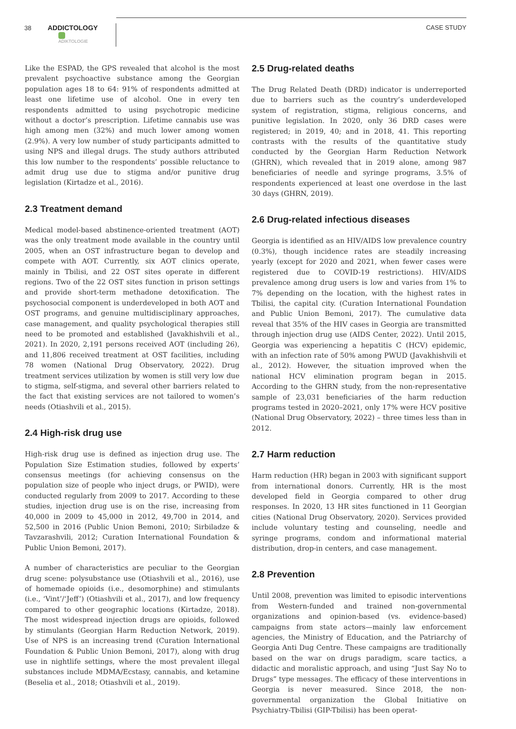38
ADDICTOLOGY
ADIKTOLOGIE
CASE STUDY
Like the ESPAD, the GPS revealed that alcohol is the most prevalent psychoactive substance among the Georgian population ages 18 to 64: 91% of respondents admitted at least one lifetime use of alcohol. One in every ten respondents admitted to using psychotropic medicine without a doctor’s prescription. Lifetime cannabis use was high among men (32%) and much lower among women (2.9%). A very low number of study participants admitted to using NPS and illegal drugs. The study authors attributed this low number to the respondents’ possible reluctance to admit drug use due to stigma and/or punitive drug legislation (Kirtadze et al., 2016).
2.3 Treatment demand
Medical model-based abstinence-oriented treatment (AOT) was the only treatment mode available in the country until 2005, when an OST infrastructure began to develop and compete with AOT. Currently, six AOT clinics operate, mainly in Tbilisi, and 22 OST sites operate in different regions. Two of the 22 OST sites function in prison settings and provide short-term methadone detoxification. The psychosocial component is underdeveloped in both AOT and OST programs, and genuine multidisciplinary approaches, case management, and quality psychological therapies still need to be promoted and established (Javakhishvili et al., 2021). In 2020, 2,191 persons received AOT (including 26), and 11,806 received treatment at OST facilities, including 78 women (National Drug Observatory, 2022). Drug treatment services utilization by women is still very low due to stigma, self-stigma, and several other barriers related to the fact that existing services are not tailored to women’s needs (Otiashvili et al., 2015).
2.4 High-risk drug use
High-risk drug use is defined as injection drug use. The Population Size Estimation studies, followed by experts’ consensus meetings (for achieving consensus on the population size of people who inject drugs, or PWID), were conducted regularly from 2009 to 2017. According to these studies, injection drug use is on the rise, increasing from 40,000 in 2009 to 45,000 in 2012, 49,700 in 2014, and 52,500 in 2016 (Public Union Bemoni, 2010; Sirbiladze & Tavzarashvili, 2012; Curation International Foundation & Public Union Bemoni, 2017).
A number of characteristics are peculiar to the Georgian drug scene: polysubstance use (Otiashvili et al., 2016), use of homemade opioids (i.e., desomorphine) and stimulants (i.e., ‘Vint’/‘Jeff’) (Otiashvili et al., 2017), and low frequency compared to other geographic locations (Kirtadze, 2018). The most widespread injection drugs are opioids, followed by stimulants (Georgian Harm Reduction Network, 2019). Use of NPS is an increasing trend (Curation International Foundation & Public Union Bemoni, 2017), along with drug use in nightlife settings, where the most prevalent illegal substances include MDMA/Ecstasy, cannabis, and ketamine (Beselia et al., 2018; Otiashvili et al., 2019).
2.5 Drug-related deaths
The Drug Related Death (DRD) indicator is underreported due to barriers such as the country’s underdeveloped system of registration, stigma, religious concerns, and punitive legislation. In 2020, only 36 DRD cases were registered; in 2019, 40; and in 2018, 41. This reporting contrasts with the results of the quantitative study conducted by the Georgian Harm Reduction Network (GHRN), which revealed that in 2019 alone, among 987 beneficiaries of needle and syringe programs, 3.5% of respondents experienced at least one overdose in the last 30 days (GHRN, 2019).
2.6 Drug-related infectious diseases
Georgia is identified as an HIV/AIDS low prevalence country (0.3%), though incidence rates are steadily increasing yearly (except for 2020 and 2021, when fewer cases were registered due to COVID-19 restrictions). HIV/AIDS prevalence among drug users is low and varies from 1% to 7% depending on the location, with the highest rates in Tbilisi, the capital city. (Curation International Foundation and Public Union Bemoni, 2017). The cumulative data reveal that 35% of the HIV cases in Georgia are transmitted through injection drug use (AIDS Center, 2022). Until 2015, Georgia was experiencing a hepatitis C (HCV) epidemic, with an infection rate of 50% among PWUD (Javakhishvili et al., 2012). However, the situation improved when the national HCV elimination program began in 2015. According to the GHRN study, from the non-representative sample of 23,031 beneficiaries of the harm reduction programs tested in 2020–2021, only 17% were HCV positive (National Drug Observatory, 2022) – three times less than in 2012.
2.7 Harm reduction
Harm reduction (HR) began in 2003 with significant support from international donors. Currently, HR is the most developed field in Georgia compared to other drug responses. In 2020, 13 HR sites functioned in 11 Georgian cities (National Drug Observatory, 2020). Services provided include voluntary testing and counseling, needle and syringe programs, condom and informational material distribution, drop-in centers, and case management.
2.8 Prevention
Until 2008, prevention was limited to episodic interventions from Western-funded and trained non-governmental organizations and opinion-based (vs. evidence-based) campaigns from state actors—mainly law enforcement agencies, the Ministry of Education, and the Patriarchy of Georgia Anti Dug Centre. These campaigns are traditionally based on the war on drugs paradigm, scare tactics, a didactic and moralistic approach, and using “Just Say No to Drugs” type messages. The efficacy of these interventions in Georgia is never measured. Since 2018, the non-governmental organization the Global Initiative on Psychiatry-Tbilisi (GIP-Tbilisi) has been operat-